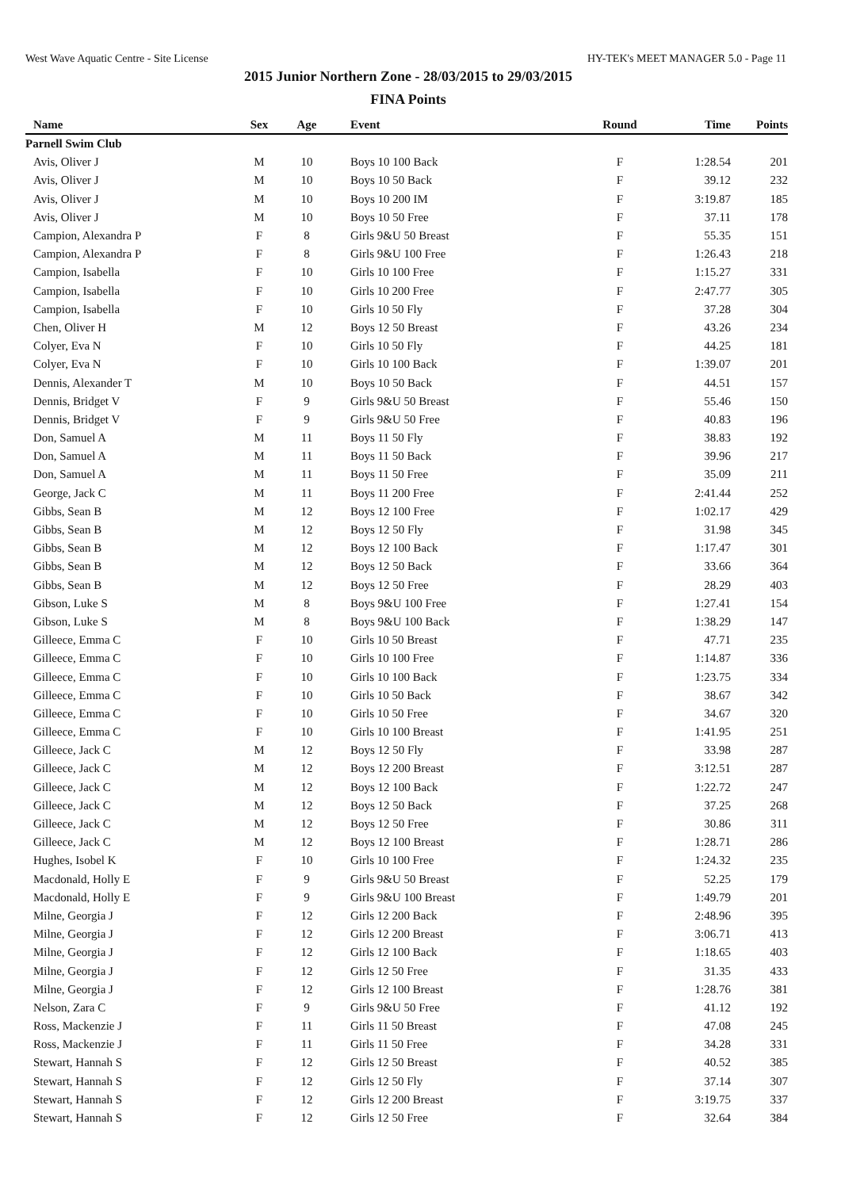West Wave Aquatic Centre - Site License HY-TEK's MEET MANAGER 5.0 - Page 11
2015 Junior Northern Zone - 28/03/2015 to 29/03/2015
FINA Points
| Name | Sex | Age | Event | Round | Time | Points |
| --- | --- | --- | --- | --- | --- | --- |
| Parnell Swim Club | | | | | | |
| Avis, Oliver J | M | 10 | Boys 10 100 Back | F | 1:28.54 | 201 |
| Avis, Oliver J | M | 10 | Boys 10 50 Back | F | 39.12 | 232 |
| Avis, Oliver J | M | 10 | Boys 10 200 IM | F | 3:19.87 | 185 |
| Avis, Oliver J | M | 10 | Boys 10 50 Free | F | 37.11 | 178 |
| Campion, Alexandra P | F | 8 | Girls 9&U 50 Breast | F | 55.35 | 151 |
| Campion, Alexandra P | F | 8 | Girls 9&U 100 Free | F | 1:26.43 | 218 |
| Campion, Isabella | F | 10 | Girls 10 100 Free | F | 1:15.27 | 331 |
| Campion, Isabella | F | 10 | Girls 10 200 Free | F | 2:47.77 | 305 |
| Campion, Isabella | F | 10 | Girls 10 50 Fly | F | 37.28 | 304 |
| Chen, Oliver H | M | 12 | Boys 12 50 Breast | F | 43.26 | 234 |
| Colyer, Eva N | F | 10 | Girls 10 50 Fly | F | 44.25 | 181 |
| Colyer, Eva N | F | 10 | Girls 10 100 Back | F | 1:39.07 | 201 |
| Dennis, Alexander T | M | 10 | Boys 10 50 Back | F | 44.51 | 157 |
| Dennis, Bridget V | F | 9 | Girls 9&U 50 Breast | F | 55.46 | 150 |
| Dennis, Bridget V | F | 9 | Girls 9&U 50 Free | F | 40.83 | 196 |
| Don, Samuel A | M | 11 | Boys 11 50 Fly | F | 38.83 | 192 |
| Don, Samuel A | M | 11 | Boys 11 50 Back | F | 39.96 | 217 |
| Don, Samuel A | M | 11 | Boys 11 50 Free | F | 35.09 | 211 |
| George, Jack C | M | 11 | Boys 11 200 Free | F | 2:41.44 | 252 |
| Gibbs, Sean B | M | 12 | Boys 12 100 Free | F | 1:02.17 | 429 |
| Gibbs, Sean B | M | 12 | Boys 12 50 Fly | F | 31.98 | 345 |
| Gibbs, Sean B | M | 12 | Boys 12 100 Back | F | 1:17.47 | 301 |
| Gibbs, Sean B | M | 12 | Boys 12 50 Back | F | 33.66 | 364 |
| Gibbs, Sean B | M | 12 | Boys 12 50 Free | F | 28.29 | 403 |
| Gibson, Luke S | M | 8 | Boys 9&U 100 Free | F | 1:27.41 | 154 |
| Gibson, Luke S | M | 8 | Boys 9&U 100 Back | F | 1:38.29 | 147 |
| Gilleece, Emma C | F | 10 | Girls 10 50 Breast | F | 47.71 | 235 |
| Gilleece, Emma C | F | 10 | Girls 10 100 Free | F | 1:14.87 | 336 |
| Gilleece, Emma C | F | 10 | Girls 10 100 Back | F | 1:23.75 | 334 |
| Gilleece, Emma C | F | 10 | Girls 10 50 Back | F | 38.67 | 342 |
| Gilleece, Emma C | F | 10 | Girls 10 50 Free | F | 34.67 | 320 |
| Gilleece, Emma C | F | 10 | Girls 10 100 Breast | F | 1:41.95 | 251 |
| Gilleece, Jack C | M | 12 | Boys 12 50 Fly | F | 33.98 | 287 |
| Gilleece, Jack C | M | 12 | Boys 12 200 Breast | F | 3:12.51 | 287 |
| Gilleece, Jack C | M | 12 | Boys 12 100 Back | F | 1:22.72 | 247 |
| Gilleece, Jack C | M | 12 | Boys 12 50 Back | F | 37.25 | 268 |
| Gilleece, Jack C | M | 12 | Boys 12 50 Free | F | 30.86 | 311 |
| Gilleece, Jack C | M | 12 | Boys 12 100 Breast | F | 1:28.71 | 286 |
| Hughes, Isobel K | F | 10 | Girls 10 100 Free | F | 1:24.32 | 235 |
| Macdonald, Holly E | F | 9 | Girls 9&U 50 Breast | F | 52.25 | 179 |
| Macdonald, Holly E | F | 9 | Girls 9&U 100 Breast | F | 1:49.79 | 201 |
| Milne, Georgia J | F | 12 | Girls 12 200 Back | F | 2:48.96 | 395 |
| Milne, Georgia J | F | 12 | Girls 12 200 Breast | F | 3:06.71 | 413 |
| Milne, Georgia J | F | 12 | Girls 12 100 Back | F | 1:18.65 | 403 |
| Milne, Georgia J | F | 12 | Girls 12 50 Free | F | 31.35 | 433 |
| Milne, Georgia J | F | 12 | Girls 12 100 Breast | F | 1:28.76 | 381 |
| Nelson, Zara C | F | 9 | Girls 9&U 50 Free | F | 41.12 | 192 |
| Ross, Mackenzie J | F | 11 | Girls 11 50 Breast | F | 47.08 | 245 |
| Ross, Mackenzie J | F | 11 | Girls 11 50 Free | F | 34.28 | 331 |
| Stewart, Hannah S | F | 12 | Girls 12 50 Breast | F | 40.52 | 385 |
| Stewart, Hannah S | F | 12 | Girls 12 50 Fly | F | 37.14 | 307 |
| Stewart, Hannah S | F | 12 | Girls 12 200 Breast | F | 3:19.75 | 337 |
| Stewart, Hannah S | F | 12 | Girls 12 50 Free | F | 32.64 | 384 |